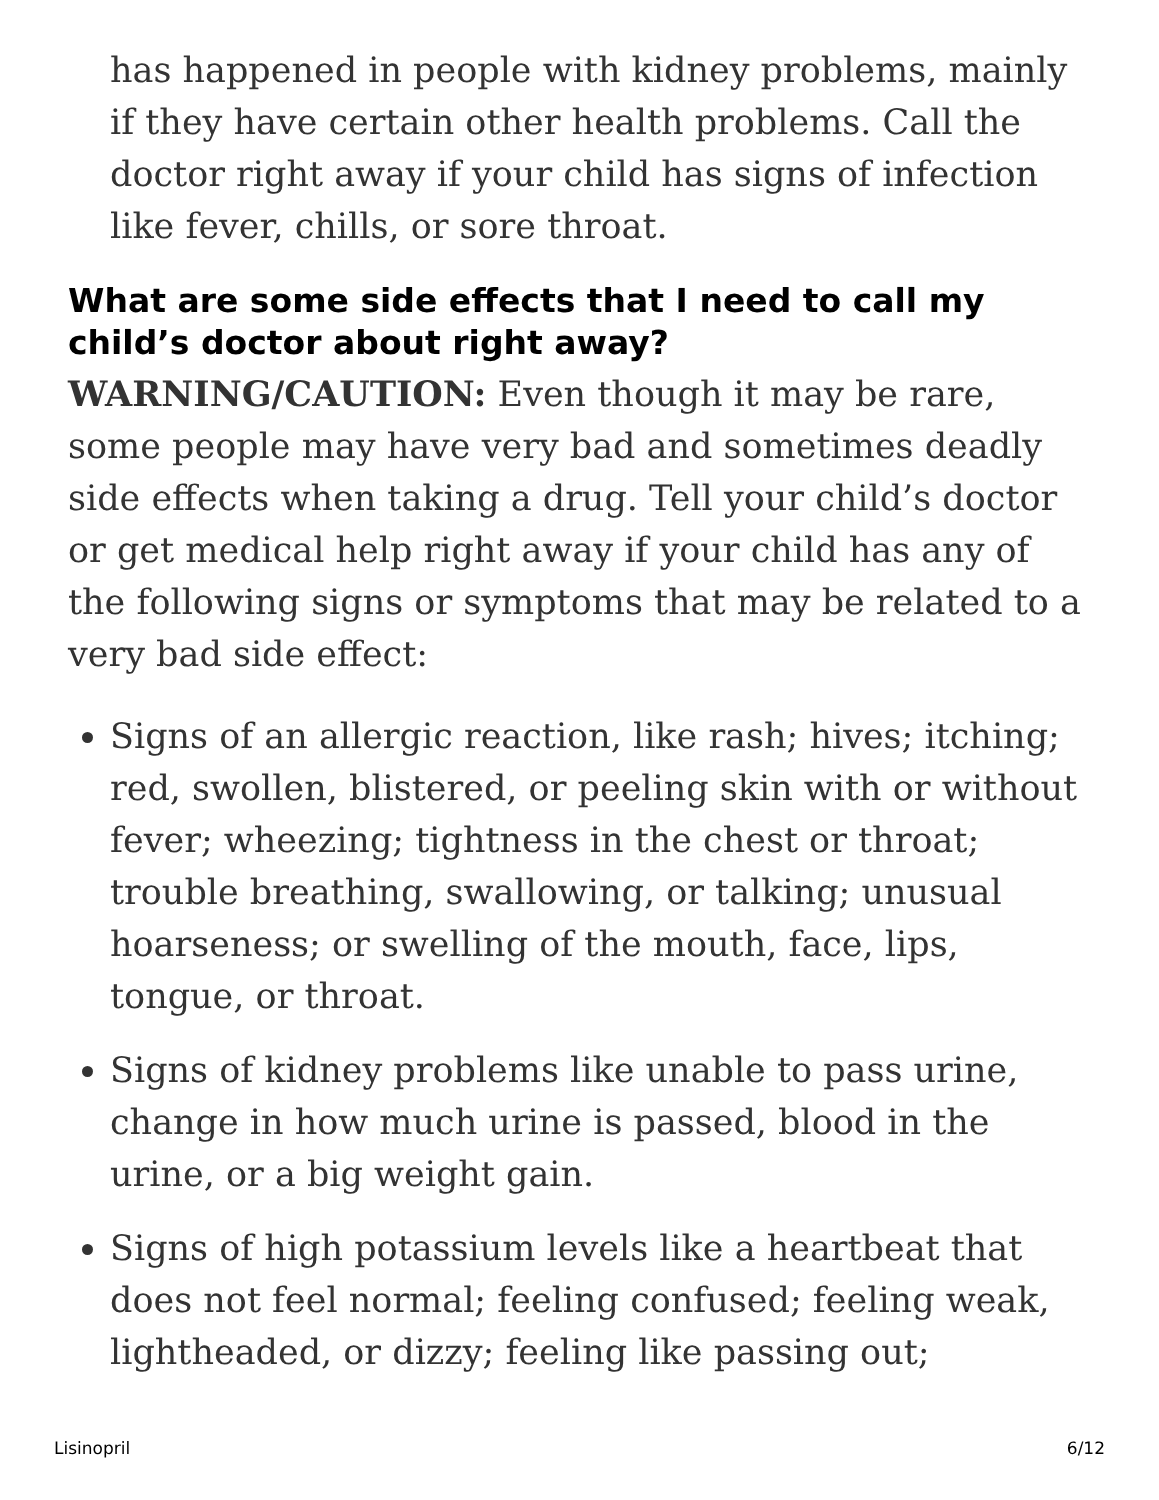has happened in people with kidney problems, mainly if they have certain other health problems. Call the doctor right away if your child has signs of infection like fever, chills, or sore throat.
What are some side effects that I need to call my child’s doctor about right away?
WARNING/CAUTION: Even though it may be rare, some people may have very bad and sometimes deadly side effects when taking a drug. Tell your child’s doctor or get medical help right away if your child has any of the following signs or symptoms that may be related to a very bad side effect:
Signs of an allergic reaction, like rash; hives; itching; red, swollen, blistered, or peeling skin with or without fever; wheezing; tightness in the chest or throat; trouble breathing, swallowing, or talking; unusual hoarseness; or swelling of the mouth, face, lips, tongue, or throat.
Signs of kidney problems like unable to pass urine, change in how much urine is passed, blood in the urine, or a big weight gain.
Signs of high potassium levels like a heartbeat that does not feel normal; feeling confused; feeling weak, lightheaded, or dizzy; feeling like passing out;
Lisinopril 6/12